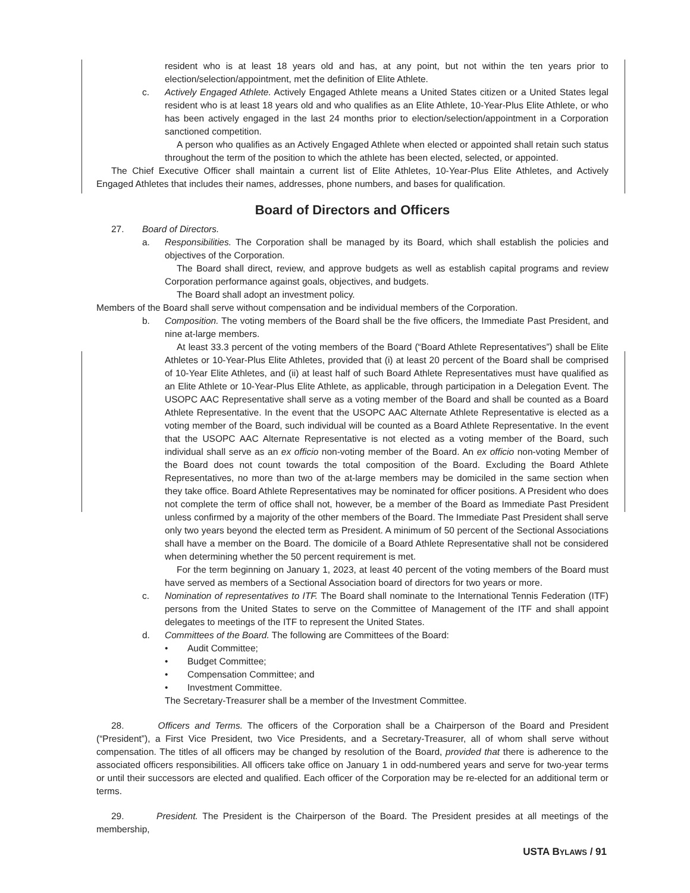resident who is at least 18 years old and has, at any point, but not within the ten years prior to election/selection/appointment, met the definition of Elite Athlete.
c. Actively Engaged Athlete. Actively Engaged Athlete means a United States citizen or a United States legal resident who is at least 18 years old and who qualifies as an Elite Athlete, 10-Year-Plus Elite Athlete, or who has been actively engaged in the last 24 months prior to election/selection/appointment in a Corporation sanctioned competition.
A person who qualifies as an Actively Engaged Athlete when elected or appointed shall retain such status throughout the term of the position to which the athlete has been elected, selected, or appointed.
The Chief Executive Officer shall maintain a current list of Elite Athletes, 10-Year-Plus Elite Athletes, and Actively Engaged Athletes that includes their names, addresses, phone numbers, and bases for qualification.
Board of Directors and Officers
27. Board of Directors.
a. Responsibilities. The Corporation shall be managed by its Board, which shall establish the policies and objectives of the Corporation.
The Board shall direct, review, and approve budgets as well as establish capital programs and review Corporation performance against goals, objectives, and budgets.
The Board shall adopt an investment policy.
Members of the Board shall serve without compensation and be individual members of the Corporation.
b. Composition. The voting members of the Board shall be the five officers, the Immediate Past President, and nine at-large members.
At least 33.3 percent of the voting members of the Board (“Board Athlete Representatives”) shall be Elite Athletes or 10-Year-Plus Elite Athletes, provided that (i) at least 20 percent of the Board shall be comprised of 10-Year Elite Athletes, and (ii) at least half of such Board Athlete Representatives must have qualified as an Elite Athlete or 10-Year-Plus Elite Athlete, as applicable, through participation in a Delegation Event. The USOPC AAC Representative shall serve as a voting member of the Board and shall be counted as a Board Athlete Representative. In the event that the USOPC AAC Alternate Athlete Representative is elected as a voting member of the Board, such individual will be counted as a Board Athlete Representative. In the event that the USOPC AAC Alternate Representative is not elected as a voting member of the Board, such individual shall serve as an ex officio non-voting member of the Board. An ex officio non-voting Member of the Board does not count towards the total composition of the Board. Excluding the Board Athlete Representatives, no more than two of the at-large members may be domiciled in the same section when they take office. Board Athlete Representatives may be nominated for officer positions. A President who does not complete the term of office shall not, however, be a member of the Board as Immediate Past President unless confirmed by a majority of the other members of the Board. The Immediate Past President shall serve only two years beyond the elected term as President. A minimum of 50 percent of the Sectional Associations shall have a member on the Board. The domicile of a Board Athlete Representative shall not be considered when determining whether the 50 percent requirement is met.
For the term beginning on January 1, 2023, at least 40 percent of the voting members of the Board must have served as members of a Sectional Association board of directors for two years or more.
c. Nomination of representatives to ITF. The Board shall nominate to the International Tennis Federation (ITF) persons from the United States to serve on the Committee of Management of the ITF and shall appoint delegates to meetings of the ITF to represent the United States.
d. Committees of the Board. The following are Committees of the Board:
• Audit Committee;
• Budget Committee;
• Compensation Committee; and
• Investment Committee.
The Secretary-Treasurer shall be a member of the Investment Committee.
28. Officers and Terms. The officers of the Corporation shall be a Chairperson of the Board and President (“President”), a First Vice President, two Vice Presidents, and a Secretary-Treasurer, all of whom shall serve without compensation. The titles of all officers may be changed by resolution of the Board, provided that there is adherence to the associated officers responsibilities. All officers take office on January 1 in odd-numbered years and serve for two-year terms or until their successors are elected and qualified. Each officer of the Corporation may be re-elected for an additional term or terms.
29. President. The President is the Chairperson of the Board. The President presides at all meetings of the membership,
USTA BYLAWS / 91